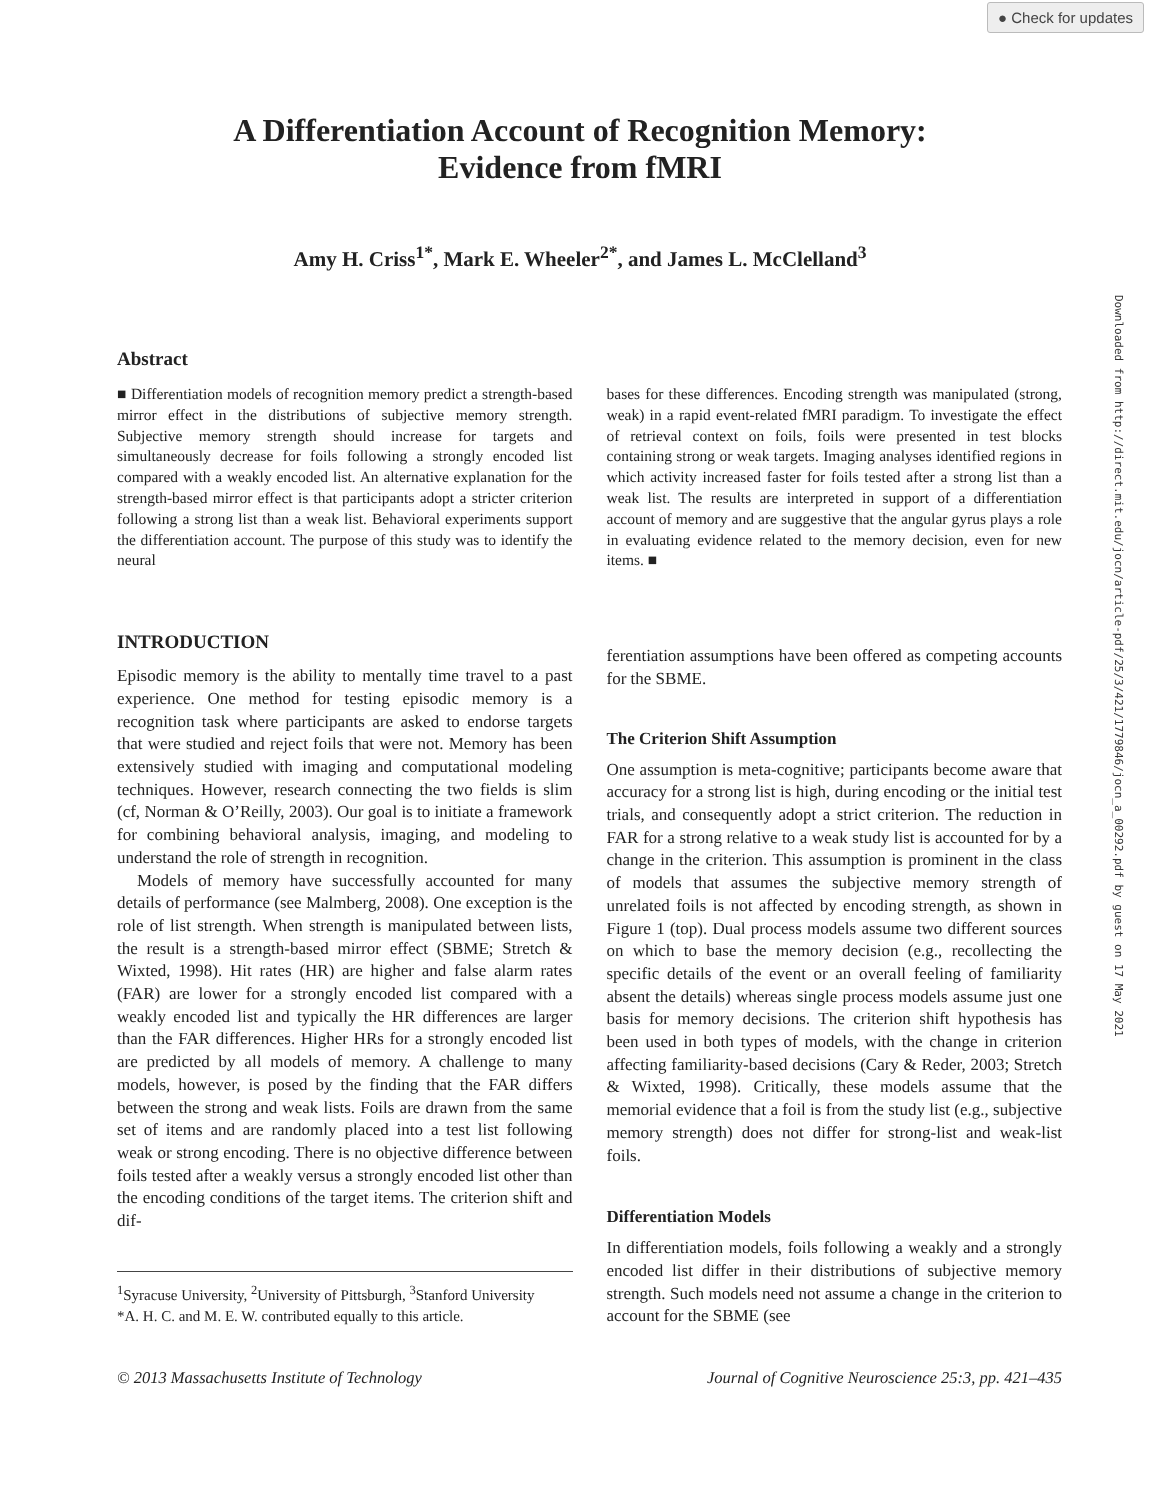● Check for updates
Downloaded from http://direct.mit.edu/jocn/article-pdf/25/3/421/1779846/jocn_a_00292.pdf by guest on 17 May 2021
A Differentiation Account of Recognition Memory:
Evidence from fMRI
Amy H. Criss<sup>1*</sup>, Mark E. Wheeler<sup>2*</sup>, and James L. McClelland<sup>3</sup>
Abstract
■ Differentiation models of recognition memory predict a strength-based mirror effect in the distributions of subjective memory strength. Subjective memory strength should increase for targets and simultaneously decrease for foils following a strongly encoded list compared with a weakly encoded list. An alternative explanation for the strength-based mirror effect is that participants adopt a stricter criterion following a strong list than a weak list. Behavioral experiments support the differentiation account. The purpose of this study was to identify the neural
bases for these differences. Encoding strength was manipulated (strong, weak) in a rapid event-related fMRI paradigm. To investigate the effect of retrieval context on foils, foils were presented in test blocks containing strong or weak targets. Imaging analyses identified regions in which activity increased faster for foils tested after a strong list than a weak list. The results are interpreted in support of a differentiation account of memory and are suggestive that the angular gyrus plays a role in evaluating evidence related to the memory decision, even for new items. ■
INTRODUCTION
Episodic memory is the ability to mentally time travel to a past experience. One method for testing episodic memory is a recognition task where participants are asked to endorse targets that were studied and reject foils that were not. Memory has been extensively studied with imaging and computational modeling techniques. However, research connecting the two fields is slim (cf, Norman & O’Reilly, 2003). Our goal is to initiate a framework for combining behavioral analysis, imaging, and modeling to understand the role of strength in recognition.
Models of memory have successfully accounted for many details of performance (see Malmberg, 2008). One exception is the role of list strength. When strength is manipulated between lists, the result is a strength-based mirror effect (SBME; Stretch & Wixted, 1998). Hit rates (HR) are higher and false alarm rates (FAR) are lower for a strongly encoded list compared with a weakly encoded list and typically the HR differences are larger than the FAR differences. Higher HRs for a strongly encoded list are predicted by all models of memory. A challenge to many models, however, is posed by the finding that the FAR differs between the strong and weak lists. Foils are drawn from the same set of items and are randomly placed into a test list following weak or strong encoding. There is no objective difference between foils tested after a weakly versus a strongly encoded list other than the encoding conditions of the target items. The criterion shift and dif-
<sup>1</sup> Syracuse University, <sup>2</sup>University of Pittsburgh, <sup>3</sup>Stanford University
*A. H. C. and M. E. W. contributed equally to this article.
ferentiation assumptions have been offered as competing accounts for the SBME.
The Criterion Shift Assumption
One assumption is meta-cognitive; participants become aware that accuracy for a strong list is high, during encoding or the initial test trials, and consequently adopt a strict criterion. The reduction in FAR for a strong relative to a weak study list is accounted for by a change in the criterion. This assumption is prominent in the class of models that assumes the subjective memory strength of unrelated foils is not affected by encoding strength, as shown in Figure 1 (top). Dual process models assume two different sources on which to base the memory decision (e.g., recollecting the specific details of the event or an overall feeling of familiarity absent the details) whereas single process models assume just one basis for memory decisions. The criterion shift hypothesis has been used in both types of models, with the change in criterion affecting familiarity-based decisions (Cary & Reder, 2003; Stretch & Wixted, 1998). Critically, these models assume that the memorial evidence that a foil is from the study list (e.g., subjective memory strength) does not differ for strong-list and weak-list foils.
Differentiation Models
In differentiation models, foils following a weakly and a strongly encoded list differ in their distributions of subjective memory strength. Such models need not assume a change in the criterion to account for the SBME (see
© 2013 Massachusetts Institute of Technology Journal of Cognitive Neuroscience 25:3, pp. 421–435